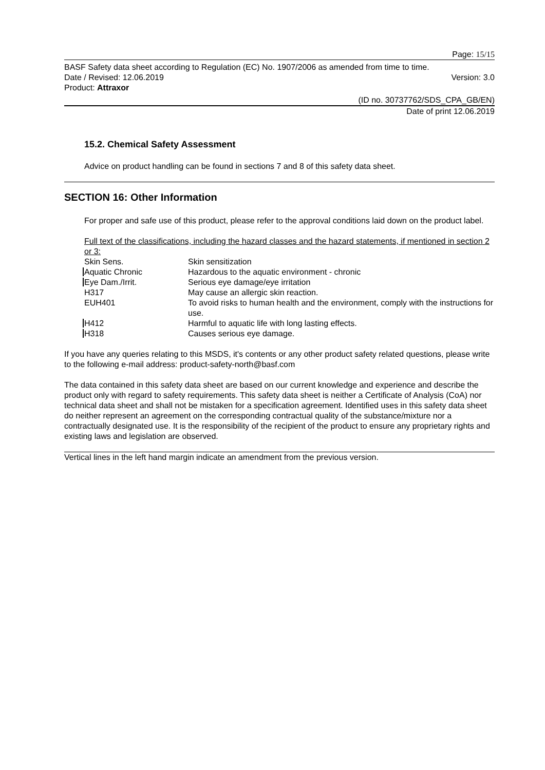Page: 15/15
BASF Safety data sheet according to Regulation (EC) No. 1907/2006 as amended from time to time.
Date / Revised: 12.06.2019 Version: 3.0
Product: Attraxor
(ID no. 30737762/SDS_CPA_GB/EN)
Date of print 12.06.2019
15.2. Chemical Safety Assessment
Advice on product handling can be found in sections 7 and 8 of this safety data sheet.
SECTION 16: Other Information
For proper and safe use of this product, please refer to the approval conditions laid down on the product label.
Full text of the classifications, including the hazard classes and the hazard statements, if mentioned in section 2 or 3:
| Skin Sens. | Skin sensitization |
| Aquatic Chronic | Hazardous to the aquatic environment - chronic |
| Eye Dam./Irrit. | Serious eye damage/eye irritation |
| H317 | May cause an allergic skin reaction. |
| EUH401 | To avoid risks to human health and the environment, comply with the instructions for use. |
| H412 | Harmful to aquatic life with long lasting effects. |
| H318 | Causes serious eye damage. |
If you have any queries relating to this MSDS, it's contents or any other product safety related questions, please write to the following e-mail address: product-safety-north@basf.com
The data contained in this safety data sheet are based on our current knowledge and experience and describe the product only with regard to safety requirements. This safety data sheet is neither a Certificate of Analysis (CoA) nor technical data sheet and shall not be mistaken for a specification agreement. Identified uses in this safety data sheet do neither represent an agreement on the corresponding contractual quality of the substance/mixture nor a contractually designated use. It is the responsibility of the recipient of the product to ensure any proprietary rights and existing laws and legislation are observed.
Vertical lines in the left hand margin indicate an amendment from the previous version.